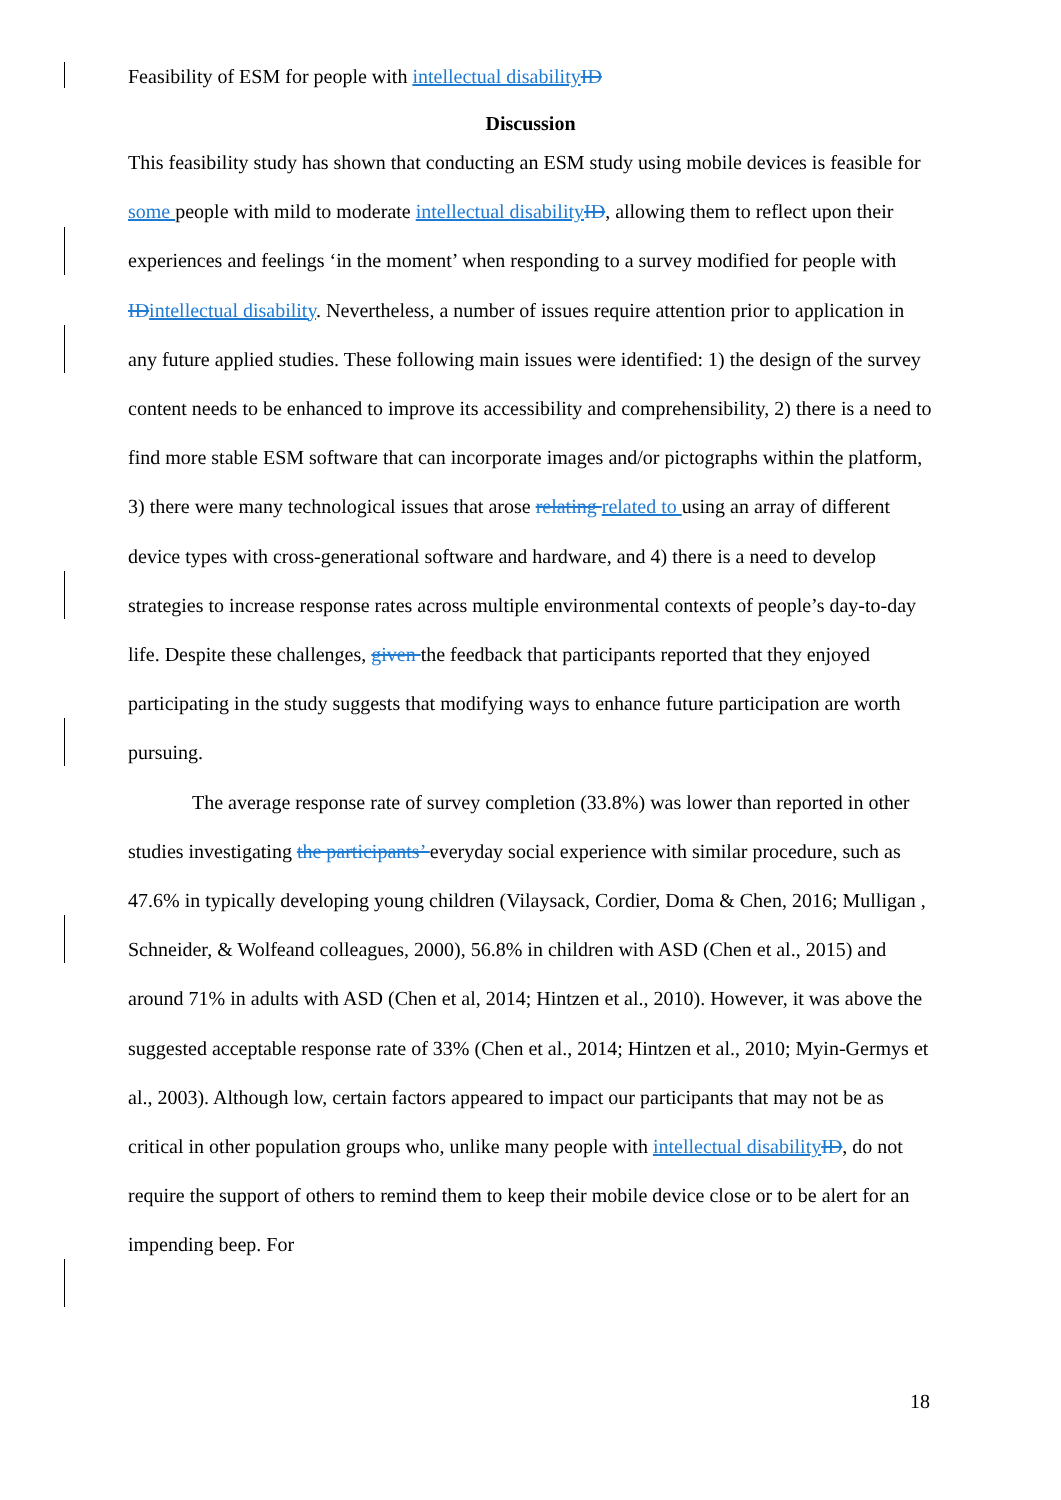Feasibility of ESM for people with intellectual disability ID
Discussion
This feasibility study has shown that conducting an ESM study using mobile devices is feasible for some people with mild to moderate intellectual disability ID, allowing them to reflect upon their experiences and feelings ‘in the moment’ when responding to a survey modified for people with ID intellectual disability. Nevertheless, a number of issues require attention prior to application in any future applied studies. These following main issues were identified: 1) the design of the survey content needs to be enhanced to improve its accessibility and comprehensibility, 2) there is a need to find more stable ESM software that can incorporate images and/or pictographs within the platform, 3) there were many technological issues that arose relating related to using an array of different device types with cross-generational software and hardware, and 4) there is a need to develop strategies to increase response rates across multiple environmental contexts of people’s day-to-day life. Despite these challenges, given the feedback that participants reported that they enjoyed participating in the study suggests that modifying ways to enhance future participation are worth pursuing.
The average response rate of survey completion (33.8%) was lower than reported in other studies investigating the participants’ everyday social experience with similar procedure, such as 47.6% in typically developing young children (Vilaysack, Cordier, Doma & Chen, 2016; Mulligan , Schneider, & Wolfeand colleagues, 2000), 56.8% in children with ASD (Chen et al., 2015) and around 71% in adults with ASD (Chen et al, 2014; Hintzen et al., 2010). However, it was above the suggested acceptable response rate of 33% (Chen et al., 2014; Hintzen et al., 2010; Myin-Germys et al., 2003). Although low, certain factors appeared to impact our participants that may not be as critical in other population groups who, unlike many people with intellectual disability ID, do not require the support of others to remind them to keep their mobile device close or to be alert for an impending beep. For
18